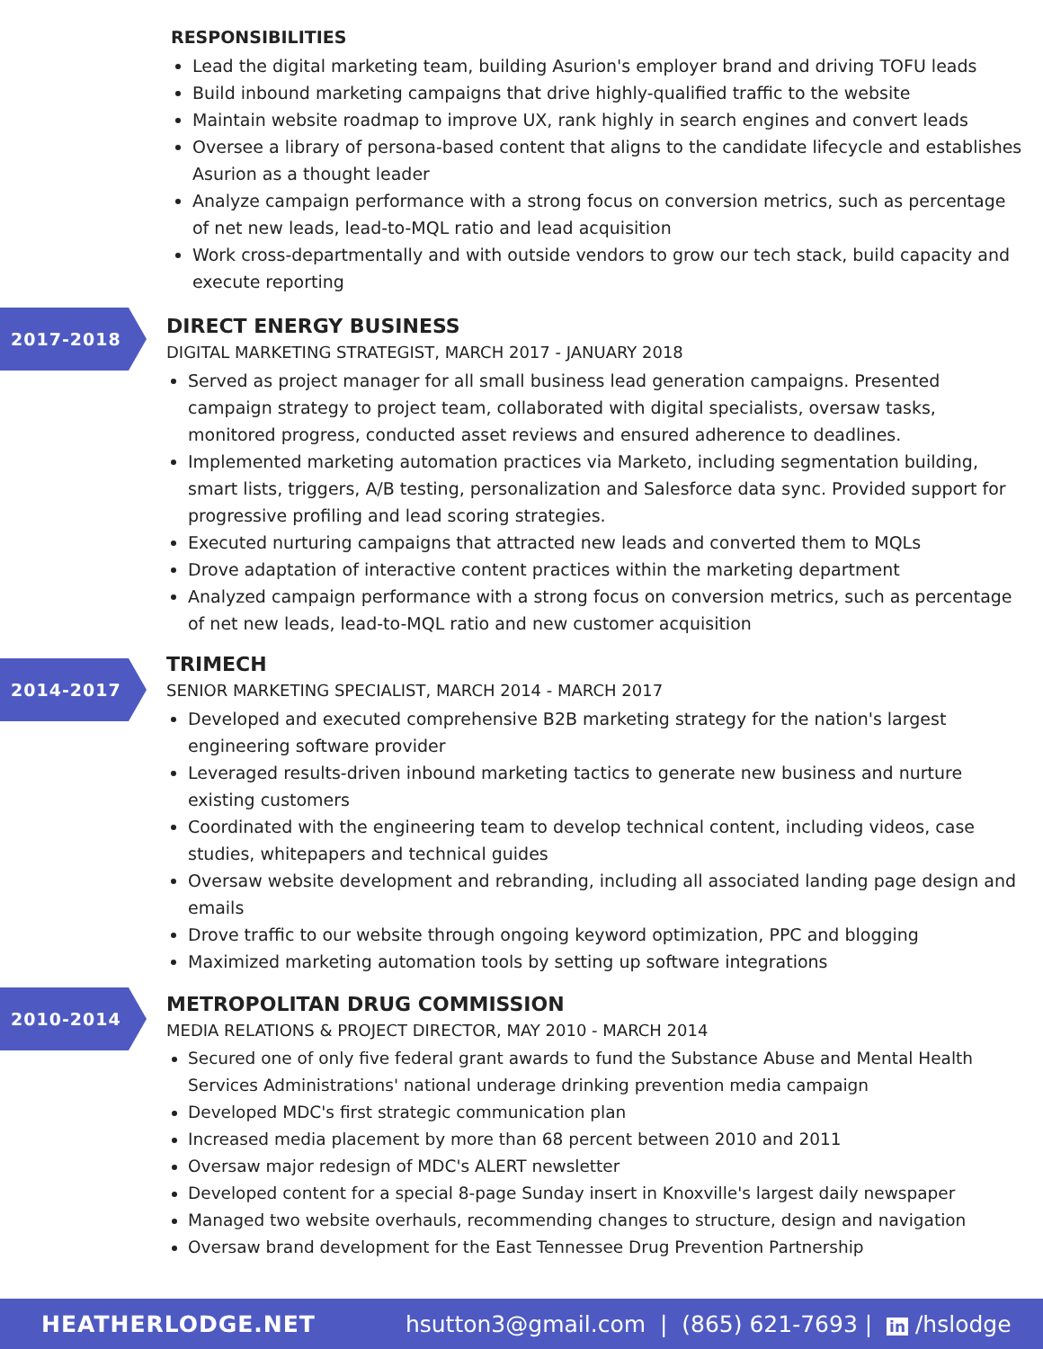RESPONSIBILITIES
Lead the digital marketing team, building Asurion's employer brand and driving TOFU leads
Build inbound marketing campaigns that drive highly-qualified traffic to the website
Maintain website roadmap to improve UX, rank highly in search engines and convert leads
Oversee a library of persona-based content that aligns to the candidate lifecycle and establishes Asurion as a thought leader
Analyze campaign performance with a strong focus on conversion metrics, such as percentage of net new leads, lead-to-MQL ratio and lead acquisition
Work cross-departmentally and with outside vendors to grow our tech stack, build capacity and execute reporting
2017-2018
DIRECT ENERGY BUSINESS
DIGITAL MARKETING STRATEGIST, MARCH 2017 - JANUARY 2018
Served as project manager for all small business lead generation campaigns. Presented campaign strategy to project team, collaborated with digital specialists, oversaw tasks, monitored progress, conducted asset reviews and ensured adherence to deadlines.
Implemented marketing automation practices via Marketo, including segmentation building, smart lists, triggers, A/B testing, personalization and Salesforce data sync. Provided support for progressive profiling and lead scoring strategies.
Executed nurturing campaigns that attracted new leads and converted them to MQLs
Drove adaptation of interactive content practices within the marketing department
Analyzed campaign performance with a strong focus on conversion metrics, such as percentage of net new leads, lead-to-MQL ratio and new customer acquisition
2014-2017
TRIMECH
SENIOR MARKETING SPECIALIST, MARCH 2014 - MARCH 2017
Developed and executed comprehensive B2B marketing strategy for the nation's largest engineering software provider
Leveraged results-driven inbound marketing tactics to generate new business and nurture existing customers
Coordinated with the engineering team to develop technical content, including videos, case studies, whitepapers and technical guides
Oversaw website development and rebranding, including all associated landing page design and emails
Drove traffic to our website through ongoing keyword optimization, PPC and blogging
Maximized marketing automation tools by setting up software integrations
2010-2014
METROPOLITAN DRUG COMMISSION
MEDIA RELATIONS & PROJECT DIRECTOR, MAY 2010 - MARCH 2014
Secured one of only five federal grant awards to fund the Substance Abuse and Mental Health Services Administrations' national underage drinking prevention media campaign
Developed MDC's first strategic communication plan
Increased media placement by more than 68 percent between 2010 and 2011
Oversaw major redesign of MDC's ALERT newsletter
Developed content for a special 8-page Sunday insert in Knoxville's largest daily newspaper
Managed two website overhauls, recommending changes to structure, design and navigation
Oversaw brand development for the East Tennessee Drug Prevention Partnership
HEATHERLODGE.NET hsutton3@gmail.com | (865) 621-7693 | in /hslodge